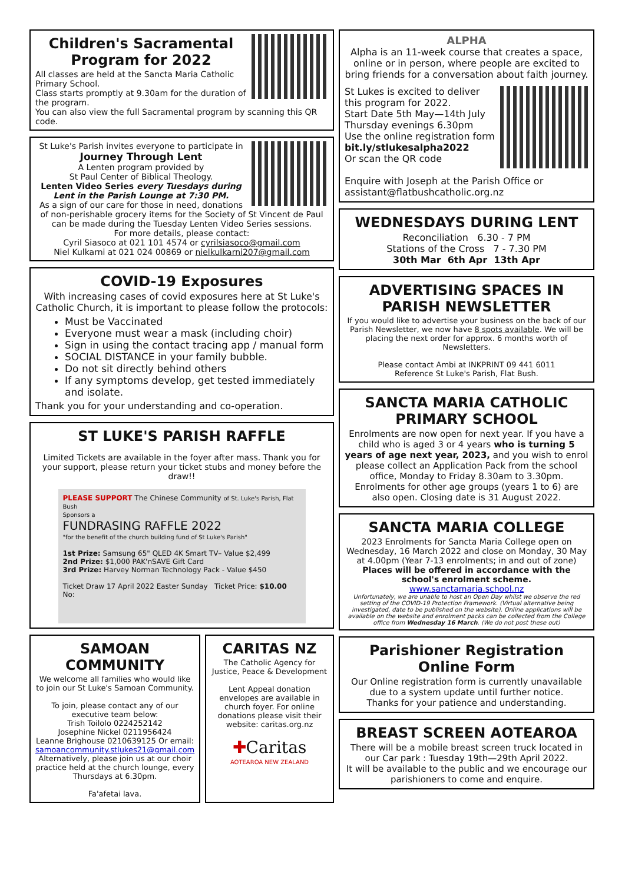Children's Sacramental Program for 2022
All classes are held at the Sancta Maria Catholic Primary School.
Class starts promptly at 9.30am for the duration of the program.
You can also view the full Sacramental program by scanning this QR code.
St Luke's Parish invites everyone to participate in
Journey Through Lent
A Lenten program provided by
St Paul Center of Biblical Theology.
Lenten Video Series every Tuesdays during Lent in the Parish Lounge at 7:30 PM.
As a sign of our care for those in need, donations of non-perishable grocery items for the Society of St Vincent de Paul can be made during the Tuesday Lenten Video Series sessions.
For more details, please contact:
Cyril Siasoco at 021 101 4574 or cyrilsiasoco@gmail.com
Niel Kulkarni at 021 024 00869 or nielkulkarni207@gmail.com
COVID-19 Exposures
With increasing cases of covid exposures here at St Luke's Catholic Church, it is important to please follow the protocols:
Must be Vaccinated
Everyone must wear a mask (including choir)
Sign in using the contact tracing app / manual form
SOCIAL DISTANCE in your family bubble.
Do not sit directly behind others
If any symptoms develop, get tested immediately and isolate.
Thank you for your understanding and co-operation.
ST LUKE'S PARISH RAFFLE
Limited Tickets are available in the foyer after mass. Thank you for your support, please return your ticket stubs and money before the draw!!
PLEASE SUPPORT The Chinese Community of St. Luke's Parish, Flat Bush
Sponsors a
FUNDRASING RAFFLE 2022
"for the benefit of the church building fund of St Luke's Parish"
1st Prize: Samsung 65" QLED 4K Smart TV– Value $2,499
2nd Prize: $1,000 PAK'nSAVE Gift Card
3rd Prize: Harvey Norman Technology Pack - Value $450
Ticket Draw 17 April 2022 Easter Sunday Ticket Price: $10.00 No:
SAMOAN COMMUNITY
We welcome all families who would like to join our St Luke's Samoan Community.
To join, please contact any of our executive team below:
Trish Toilolo 0224252142
Josephine Nickel 0211956424
Leanne Brighouse 0210639125 Or email: samoancommunity.stlukes21@gmail.com
Alternatively, please join us at our choir practice held at the church lounge, every Thursdays at 6.30pm.
Fa'afetai lava.
CARITAS NZ
The Catholic Agency for Justice, Peace & Development
Lent Appeal donation envelopes are available in church foyer. For online donations please visit their website: caritas.org.nz
✚Caritas
AOTEAROA NEW ZEALAND
ALPHA
Alpha is an 11-week course that creates a space, online or in person, where people are excited to bring friends for a conversation about faith journey.
St Lukes is excited to deliver this program for 2022.
Start Date 5th May—14th July
Thursday evenings 6.30pm
Use the online registration form bit.ly/stlukesalpha2022
Or scan the QR code
Enquire with Joseph at the Parish Office or assistant@flatbushcatholic.org.nz
WEDNESDAYS DURING LENT
Reconciliation 6.30 - 7 PM
Stations of the Cross 7 - 7.30 PM
30th Mar 6th Apr 13th Apr
ADVERTISING SPACES IN PARISH NEWSLETTER
If you would like to advertise your business on the back of our Parish Newsletter, we now have 8 spots available. We will be placing the next order for approx. 6 months worth of Newsletters.
Please contact Ambi at INKPRINT 09 441 6011
Reference St Luke's Parish, Flat Bush.
SANCTA MARIA CATHOLIC PRIMARY SCHOOL
Enrolments are now open for next year. If you have a child who is aged 3 or 4 years who is turning 5 years of age next year, 2023, and you wish to enrol please collect an Application Pack from the school office, Monday to Friday 8.30am to 3.30pm. Enrolments for other age groups (years 1 to 6) are also open. Closing date is 31 August 2022.
SANCTA MARIA COLLEGE
2023 Enrolments for Sancta Maria College open on Wednesday, 16 March 2022 and close on Monday, 30 May at 4.00pm (Year 7-13 enrolments; in and out of zone)
Places will be offered in accordance with the school's enrolment scheme.
www.sanctamaria.school.nz
Unfortunately, we are unable to host an Open Day whilst we observe the red setting of the COVID-19 Protection Framework. (Virtual alternative being investigated, date to be published on the website). Online applications will be available on the website and enrolment packs can be collected from the College office from Wednesday 16 March. (We do not post these out)
Parishioner Registration Online Form
Our Online registration form is currently unavailable due to a system update until further notice.
Thanks for your patience and understanding.
BREAST SCREEN AOTEAROA
There will be a mobile breast screen truck located in our Car park : Tuesday 19th—29th April 2022.
It will be available to the public and we encourage our parishioners to come and enquire.